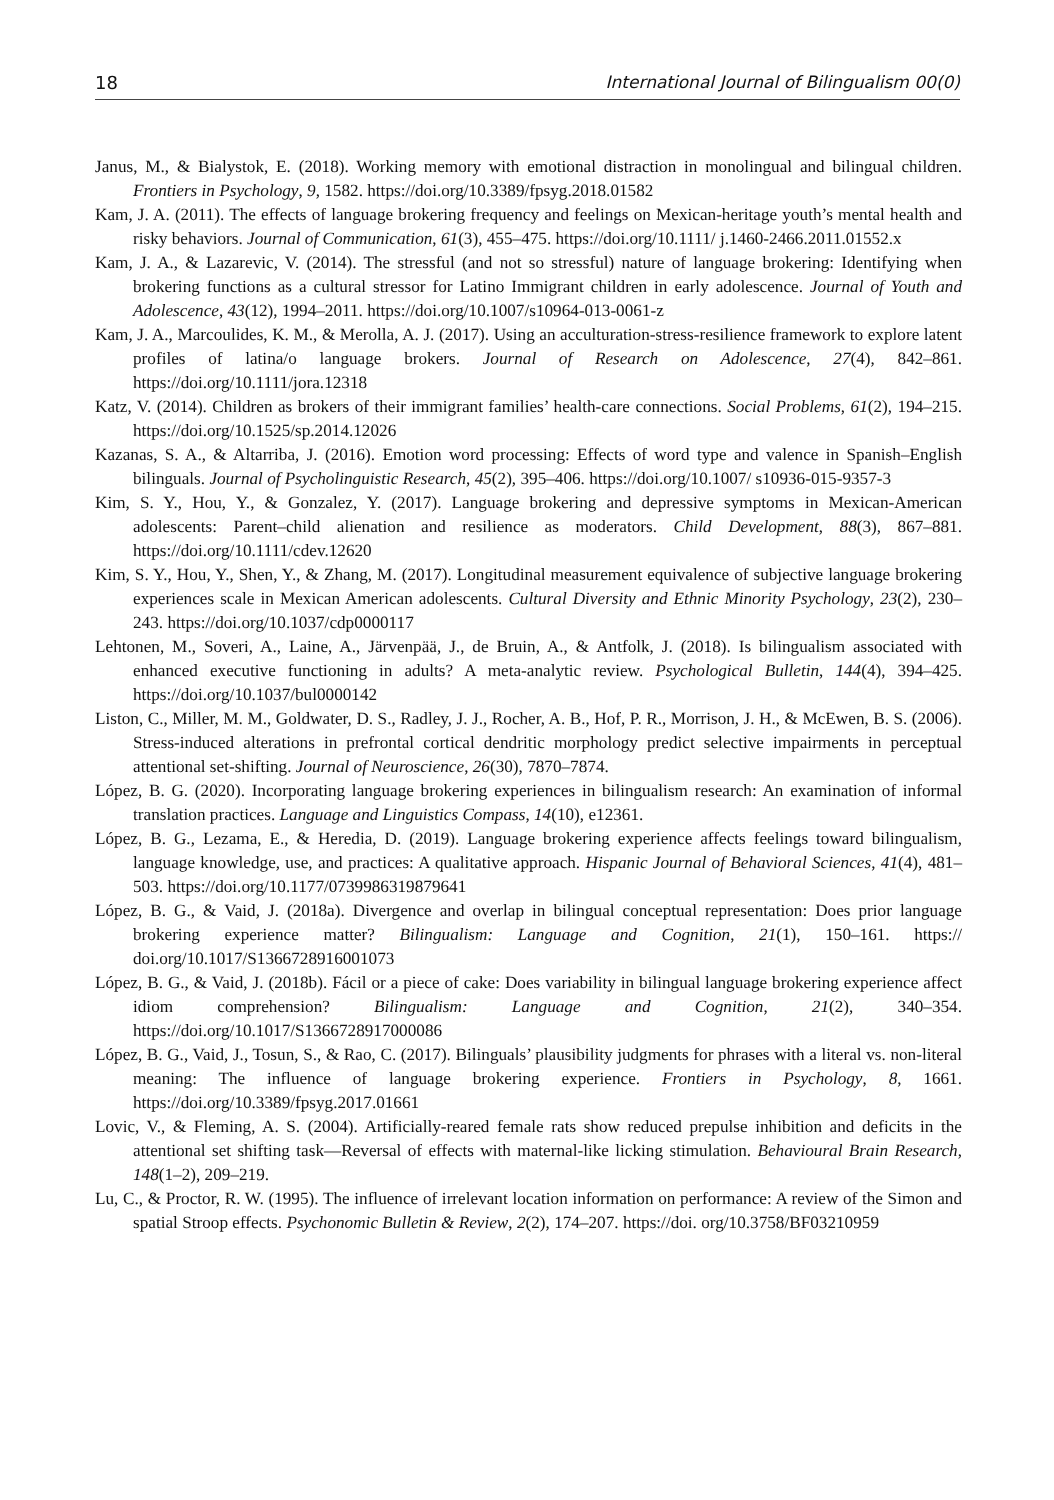18 International Journal of Bilingualism 00(0)
Janus, M., & Bialystok, E. (2018). Working memory with emotional distraction in monolingual and bilingual children. Frontiers in Psychology, 9, 1582. https://doi.org/10.3389/fpsyg.2018.01582
Kam, J. A. (2011). The effects of language brokering frequency and feelings on Mexican-heritage youth’s mental health and risky behaviors. Journal of Communication, 61(3), 455–475. https://doi.org/10.1111/ j.1460-2466.2011.01552.x
Kam, J. A., & Lazarevic, V. (2014). The stressful (and not so stressful) nature of language brokering: Identifying when brokering functions as a cultural stressor for Latino Immigrant children in early adolescence. Journal of Youth and Adolescence, 43(12), 1994–2011. https://doi.org/10.1007/s10964-013-0061-z
Kam, J. A., Marcoulides, K. M., & Merolla, A. J. (2017). Using an acculturation-stress-resilience framework to explore latent profiles of latina/o language brokers. Journal of Research on Adolescence, 27(4), 842–861. https://doi.org/10.1111/jora.12318
Katz, V. (2014). Children as brokers of their immigrant families’ health-care connections. Social Problems, 61(2), 194–215. https://doi.org/10.1525/sp.2014.12026
Kazanas, S. A., & Altarriba, J. (2016). Emotion word processing: Effects of word type and valence in Spanish–English bilinguals. Journal of Psycholinguistic Research, 45(2), 395–406. https://doi.org/10.1007/ s10936-015-9357-3
Kim, S. Y., Hou, Y., & Gonzalez, Y. (2017). Language brokering and depressive symptoms in Mexican-American adolescents: Parent–child alienation and resilience as moderators. Child Development, 88(3), 867–881. https://doi.org/10.1111/cdev.12620
Kim, S. Y., Hou, Y., Shen, Y., & Zhang, M. (2017). Longitudinal measurement equivalence of subjective language brokering experiences scale in Mexican American adolescents. Cultural Diversity and Ethnic Minority Psychology, 23(2), 230–243. https://doi.org/10.1037/cdp0000117
Lehtonen, M., Soveri, A., Laine, A., Järvenpää, J., de Bruin, A., & Antfolk, J. (2018). Is bilingualism associated with enhanced executive functioning in adults? A meta-analytic review. Psychological Bulletin, 144(4), 394–425. https://doi.org/10.1037/bul0000142
Liston, C., Miller, M. M., Goldwater, D. S., Radley, J. J., Rocher, A. B., Hof, P. R., Morrison, J. H., & McEwen, B. S. (2006). Stress-induced alterations in prefrontal cortical dendritic morphology predict selective impairments in perceptual attentional set-shifting. Journal of Neuroscience, 26(30), 7870–7874.
López, B. G. (2020). Incorporating language brokering experiences in bilingualism research: An examination of informal translation practices. Language and Linguistics Compass, 14(10), e12361.
López, B. G., Lezama, E., & Heredia, D. (2019). Language brokering experience affects feelings toward bilingualism, language knowledge, use, and practices: A qualitative approach. Hispanic Journal of Behavioral Sciences, 41(4), 481–503. https://doi.org/10.1177/0739986319879641
López, B. G., & Vaid, J. (2018a). Divergence and overlap in bilingual conceptual representation: Does prior language brokering experience matter? Bilingualism: Language and Cognition, 21(1), 150–161. https:// doi.org/10.1017/S1366728916001073
López, B. G., & Vaid, J. (2018b). Fácil or a piece of cake: Does variability in bilingual language brokering experience affect idiom comprehension? Bilingualism: Language and Cognition, 21(2), 340–354. https://doi.org/10.1017/S1366728917000086
López, B. G., Vaid, J., Tosun, S., & Rao, C. (2017). Bilinguals’ plausibility judgments for phrases with a literal vs. non-literal meaning: The influence of language brokering experience. Frontiers in Psychology, 8, 1661. https://doi.org/10.3389/fpsyg.2017.01661
Lovic, V., & Fleming, A. S. (2004). Artificially-reared female rats show reduced prepulse inhibition and deficits in the attentional set shifting task—Reversal of effects with maternal-like licking stimulation. Behavioural Brain Research, 148(1–2), 209–219.
Lu, C., & Proctor, R. W. (1995). The influence of irrelevant location information on performance: A review of the Simon and spatial Stroop effects. Psychonomic Bulletin & Review, 2(2), 174–207. https://doi. org/10.3758/BF03210959